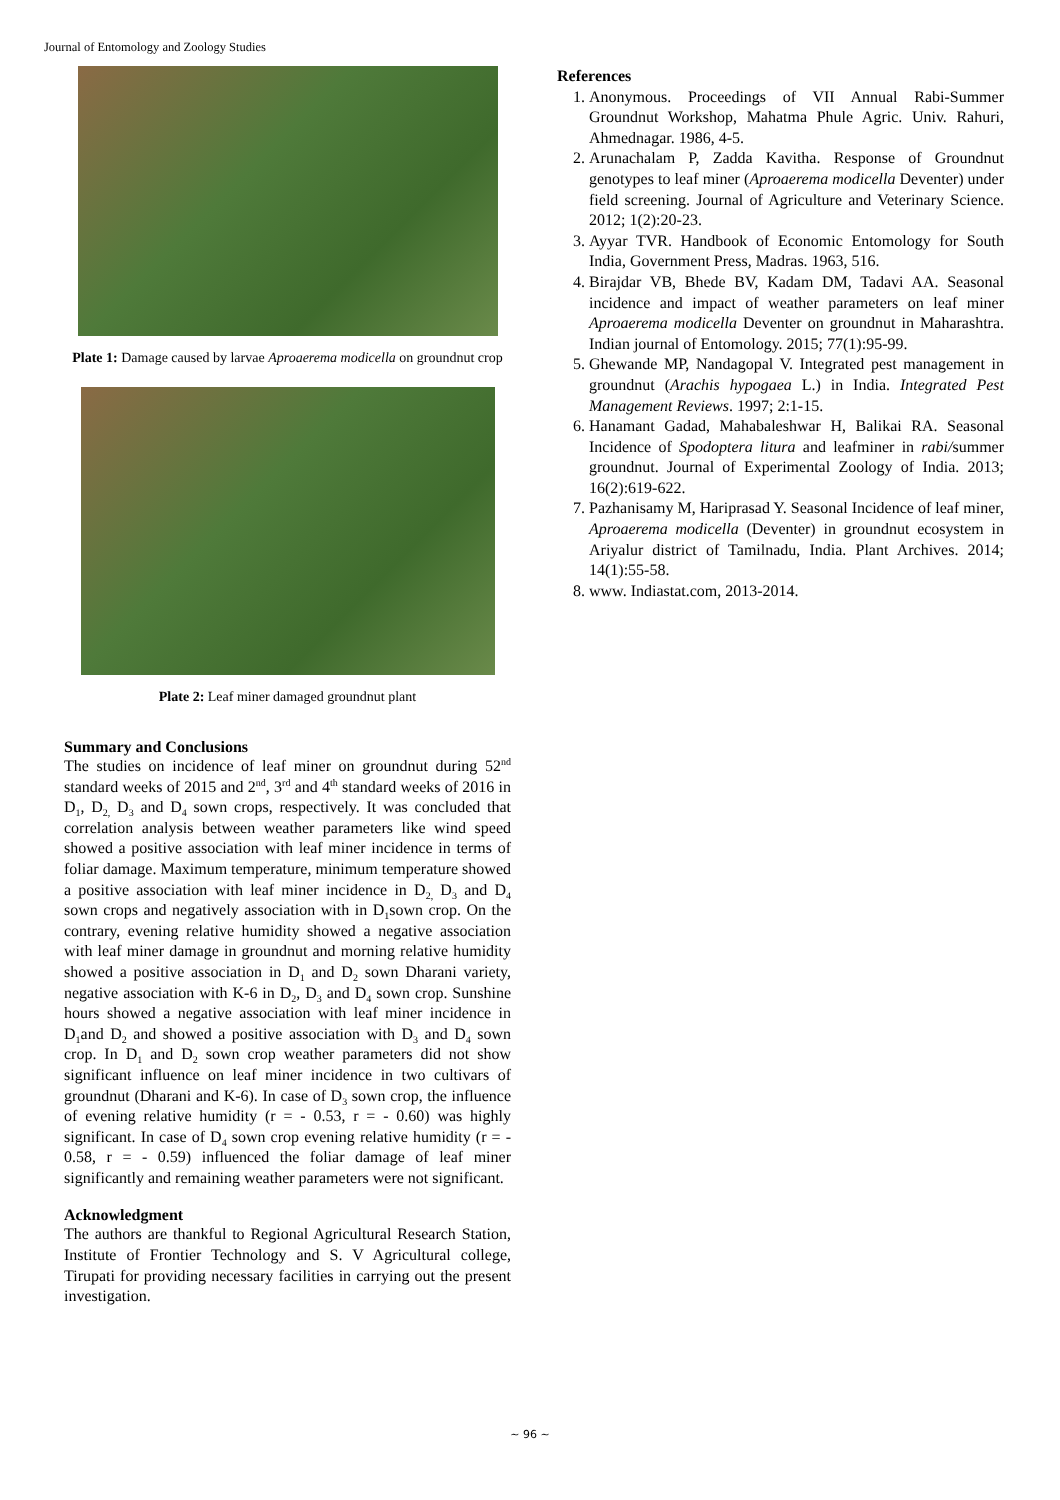Journal of Entomology and Zoology Studies
Plate 1: Damage caused by larvae Aproaerema modicella on groundnut crop
Plate 2: Leaf miner damaged groundnut plant
Summary and Conclusions
The studies on incidence of leaf miner on groundnut during 52<sup>nd</sup> standard weeks of 2015 and 2<sup>nd</sup>, 3<sup>rd</sup> and 4<sup>th</sup> standard weeks of 2016 in D<sub>1</sub>, D<sub>2,</sub> D<sub>3</sub> and D<sub>4</sub> sown crops, respectively. It was concluded that correlation analysis between weather parameters like wind speed showed a positive association with leaf miner incidence in terms of foliar damage. Maximum temperature, minimum temperature showed a positive association with leaf miner incidence in D<sub>2,</sub> D<sub>3</sub> and D<sub>4</sub> sown crops and negatively association with in D<sub>1</sub>sown crop. On the contrary, evening relative humidity showed a negative association with leaf miner damage in groundnut and morning relative humidity showed a positive association in D<sub>1</sub> and D<sub>2</sub> sown Dharani variety, negative association with K-6 in D<sub>2</sub>, D<sub>3</sub> and D<sub>4</sub> sown crop. Sunshine hours showed a negative association with leaf miner incidence in D<sub>1</sub>and D<sub>2</sub> and showed a positive association with D<sub>3</sub> and D<sub>4</sub> sown crop. In D<sub>1</sub> and D<sub>2</sub> sown crop weather parameters did not show significant influence on leaf miner incidence in two cultivars of groundnut (Dharani and K-6). In case of D<sub>3</sub> sown crop, the influence of evening relative humidity (r = - 0.53, r = - 0.60) was highly significant. In case of D<sub>4</sub> sown crop evening relative humidity (r = - 0.58, r = - 0.59) influenced the foliar damage of leaf miner significantly and remaining weather parameters were not significant.
Acknowledgment
The authors are thankful to Regional Agricultural Research Station, Institute of Frontier Technology and S. V Agricultural college, Tirupati for providing necessary facilities in carrying out the present investigation.
References
1. Anonymous. Proceedings of VII Annual Rabi-Summer Groundnut Workshop, Mahatma Phule Agric. Univ. Rahuri, Ahmednagar. 1986, 4-5.
2. Arunachalam P, Zadda Kavitha. Response of Groundnut genotypes to leaf miner (Aproaerema modicella Deventer) under field screening. Journal of Agriculture and Veterinary Science. 2012; 1(2):20-23.
3. Ayyar TVR. Handbook of Economic Entomology for South India, Government Press, Madras. 1963, 516.
4. Birajdar VB, Bhede BV, Kadam DM, Tadavi AA. Seasonal incidence and impact of weather parameters on leaf miner Aproaerema modicella Deventer on groundnut in Maharashtra. Indian journal of Entomology. 2015; 77(1):95-99.
5. Ghewande MP, Nandagopal V. Integrated pest management in groundnut (Arachis hypogaea L.) in India. Integrated Pest Management Reviews. 1997; 2:1-15.
6. Hanamant Gadad, Mahabaleshwar H, Balikai RA. Seasonal Incidence of Spodoptera litura and leafminer in rabi/summer groundnut. Journal of Experimental Zoology of India. 2013; 16(2):619-622.
7. Pazhanisamy M, Hariprasad Y. Seasonal Incidence of leaf miner, Aproaerema modicella (Deventer) in groundnut ecosystem in Ariyalur district of Tamilnadu, India. Plant Archives. 2014; 14(1):55-58.
8. www. Indiastat.com, 2013-2014.
~ 96 ~